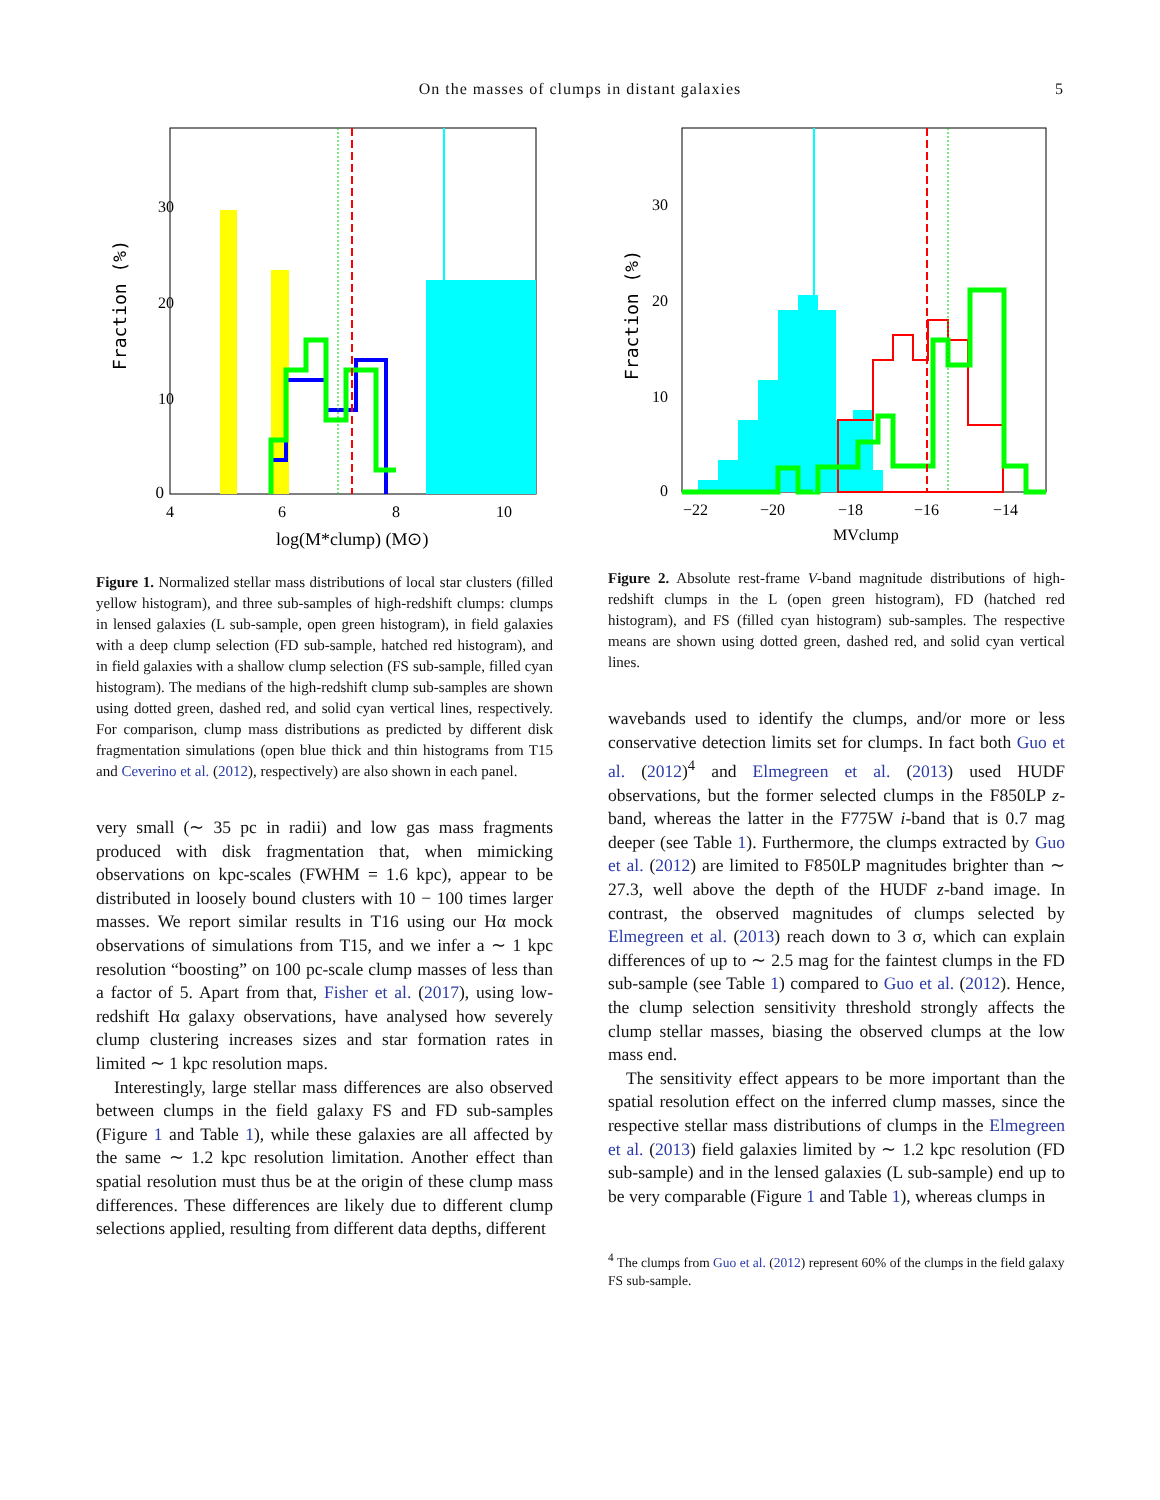On the masses of clumps in distant galaxies 5
Fraction (%)
0
10
20
30
4
6
8
10
log(M*clump) (M⊙)
Figure 1. Normalized stellar mass distributions of local star clusters (filled yellow histogram), and three sub-samples of high-redshift clumps: clumps in lensed galaxies (L sub-sample, open green histogram), in field galaxies with a deep clump selection (FD sub-sample, hatched red histogram), and in field galaxies with a shallow clump selection (FS sub-sample, filled cyan histogram). The medians of the high-redshift clump sub-samples are shown using dotted green, dashed red, and solid cyan vertical lines, respectively. For comparison, clump mass distributions as predicted by different disk fragmentation simulations (open blue thick and thin histograms from T15 and Ceverino et al. (2012), respectively) are also shown in each panel.
very small (∼ 35 pc in radii) and low gas mass fragments produced with disk fragmentation that, when mimicking observations on kpc-scales (FWHM = 1.6 kpc), appear to be distributed in loosely bound clusters with 10 − 100 times larger masses. We report similar results in T16 using our Hα mock observations of simulations from T15, and we infer a ∼ 1 kpc resolution “boosting” on 100 pc-scale clump masses of less than a factor of 5. Apart from that, Fisher et al. (2017), using low-redshift Hα galaxy observations, have analysed how severely clump clustering increases sizes and star formation rates in limited ∼ 1 kpc resolution maps.
Interestingly, large stellar mass differences are also observed between clumps in the field galaxy FS and FD sub-samples (Figure 1 and Table 1), while these galaxies are all affected by the same ∼ 1.2 kpc resolution limitation. Another effect than spatial resolution must thus be at the origin of these clump mass differences. These differences are likely due to different clump selections applied, resulting from different data depths, different
Fraction (%)
0
10
20
30
−22
−20
−18
−16
−14
MVclump
Figure 2. Absolute rest-frame V-band magnitude distributions of high-redshift clumps in the L (open green histogram), FD (hatched red histogram), and FS (filled cyan histogram) sub-samples. The respective means are shown using dotted green, dashed red, and solid cyan vertical lines.
wavebands used to identify the clumps, and/or more or less conservative detection limits set for clumps. In fact both Guo et al. (2012)<sup>4</sup> and Elmegreen et al. (2013) used HUDF observations, but the former selected clumps in the F850LP z-band, whereas the latter in the F775W i-band that is 0.7 mag deeper (see Table 1). Furthermore, the clumps extracted by Guo et al. (2012) are limited to F850LP magnitudes brighter than ∼ 27.3, well above the depth of the HUDF z-band image. In contrast, the observed magnitudes of clumps selected by Elmegreen et al. (2013) reach down to 3 σ, which can explain differences of up to ∼ 2.5 mag for the faintest clumps in the FD sub-sample (see Table 1) compared to Guo et al. (2012). Hence, the clump selection sensitivity threshold strongly affects the clump stellar masses, biasing the observed clumps at the low mass end.
The sensitivity effect appears to be more important than the spatial resolution effect on the inferred clump masses, since the respective stellar mass distributions of clumps in the Elmegreen et al. (2013) field galaxies limited by ∼ 1.2 kpc resolution (FD sub-sample) and in the lensed galaxies (L sub-sample) end up to be very comparable (Figure 1 and Table 1), whereas clumps in
<sup>4</sup> The clumps from Guo et al. (2012) represent 60% of the clumps in the field galaxy FS sub-sample.